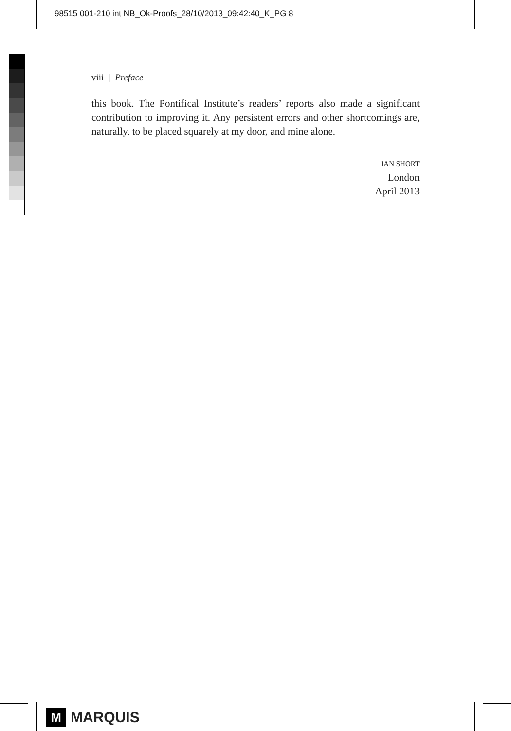98515 001-210 int NB_Ok-Proofs_28/10/2013_09:42:40_K_PG 8
viii | Preface
this book. The Pontifical Institute’s readers’ reports also made a significant contribution to improving it. Any persistent errors and other shortcomings are, naturally, to be placed squarely at my door, and mine alone.
IAN SHORT
London
April 2013
M
MARQUIS